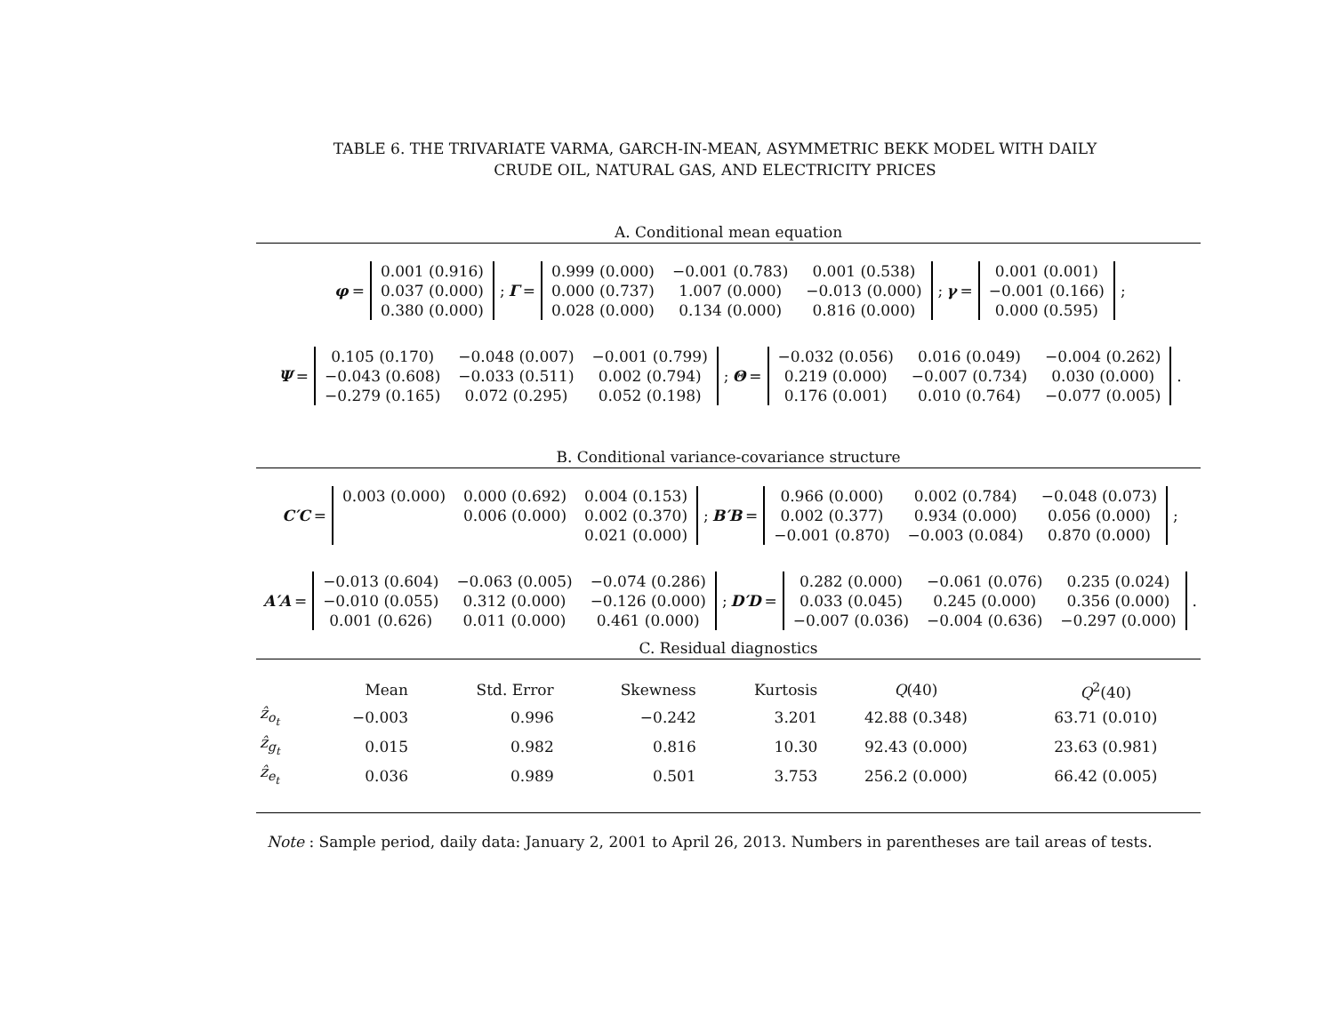TABLE 6. THE TRIVARIATE VARMA, GARCH-IN-MEAN, ASYMMETRIC BEKK MODEL WITH DAILY
CRUDE OIL, NATURAL GAS, AND ELECTRICITY PRICES
A. Conditional mean equation
φ =
| 0.001 (0.916) |
| 0.037 (0.000) |
| 0.380 (0.000) |
; Γ =
| 0.999 (0.000) | −0.001 (0.783) | 0.001 (0.538) |
| 0.000 (0.737) | 1.007 (0.000) | −0.013 (0.000) |
| 0.028 (0.000) | 0.134 (0.000) | 0.816 (0.000) |
; γ =
| 0.001 (0.001) |
| −0.001 (0.166) |
| 0.000 (0.595) |
;
Ψ =
| 0.105 (0.170) | −0.048 (0.007) | −0.001 (0.799) |
| −0.043 (0.608) | −0.033 (0.511) | 0.002 (0.794) |
| −0.279 (0.165) | 0.072 (0.295) | 0.052 (0.198) |
; Θ =
| −0.032 (0.056) | 0.016 (0.049) | −0.004 (0.262) |
| 0.219 (0.000) | −0.007 (0.734) | 0.030 (0.000) |
| 0.176 (0.001) | 0.010 (0.764) | −0.077 (0.005) |
.
B. Conditional variance-covariance structure
C′C =
| 0.003 (0.000) | 0.000 (0.692) | 0.004 (0.153) |
| | 0.006 (0.000) | 0.002 (0.370) |
| | | 0.021 (0.000) |
; B′B =
| 0.966 (0.000) | 0.002 (0.784) | −0.048 (0.073) |
| 0.002 (0.377) | 0.934 (0.000) | 0.056 (0.000) |
| −0.001 (0.870) | −0.003 (0.084) | 0.870 (0.000) |
;
A′A =
| −0.013 (0.604) | −0.063 (0.005) | −0.074 (0.286) |
| −0.010 (0.055) | 0.312 (0.000) | −0.126 (0.000) |
| 0.001 (0.626) | 0.011 (0.000) | 0.461 (0.000) |
; D′D =
| 0.282 (0.000) | −0.061 (0.076) | 0.235 (0.024) |
| 0.033 (0.045) | 0.245 (0.000) | 0.356 (0.000) |
| −0.007 (0.036) | −0.004 (0.636) | −0.297 (0.000) |
.
C. Residual diagnostics
| | Mean | Std. Error | Skewness | Kurtosis | Q (40) | Q<sup>2</sup>(40) |
| --- | --- | --- | --- | --- | --- | --- |
| ẑ<sub>o<sub>t</sub></sub> | −0.003 | 0.996 | −0.242 | 3.201 | 42.88 (0.348) | 63.71 (0.010) |
| ẑ<sub>g<sub>t</sub></sub> | 0.015 | 0.982 | 0.816 | 10.30 | 92.43 (0.000) | 23.63 (0.981) |
| ẑ<sub>e<sub>t</sub></sub> | 0.036 | 0.989 | 0.501 | 3.753 | 256.2 (0.000) | 66.42 (0.005) |
Note : Sample period, daily data: January 2, 2001 to April 26, 2013. Numbers in parentheses are tail areas of tests.